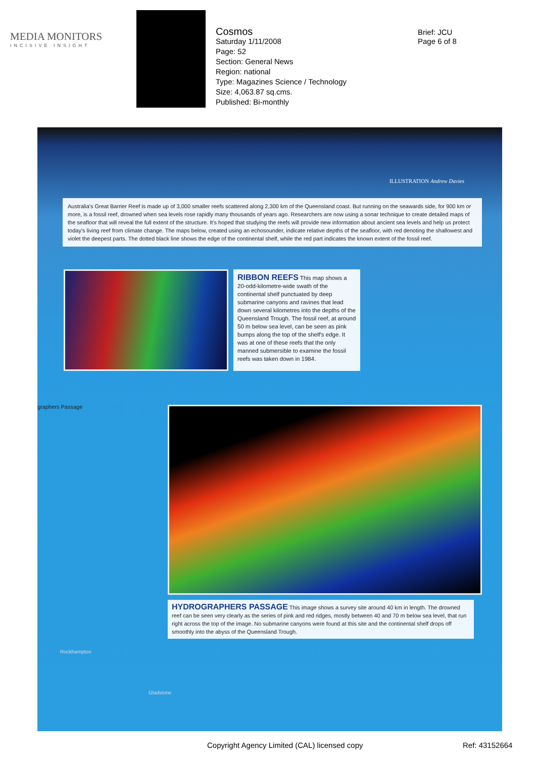MEDIA MONITORS
INCISIVE INSIGHT
Cosmos
Saturday 1/11/2008
Page: 52
Section: General News
Region: national
Type: Magazines Science / Technology
Size: 4,063.87 sq.cms.
Published: Bi-monthly
Brief: JCU
Page 6 of 8
ILLUSTRATION Andrew Davies
Australia's Great Barrier Reef is made up of 3,000 smaller reefs scattered along 2,300 km of the Queensland coast. But running on the seawards side, for 900 km or more, is a fossil reef, drowned when sea levels rose rapidly many thousands of years ago. Researchers are now using a sonar technique to create detailed maps of the seafloor that will reveal the full extent of the structure. It's hoped that studying the reefs will provide new information about ancient sea levels and help us protect today's living reef from climate change. The maps below, created using an echosounder, indicate relative depths of the seafloor, with red denoting the shallowest and violet the deepest parts. The dotted black line shows the edge of the continental shelf, while the red part indicates the known extent of the fossil reef.
RIBBON REEFS
This map shows a 20-odd-kilometre-wide swath of the continental shelf punctuated by deep submarine canyons and ravines that lead down several kilometres into the depths of the Queensland Trough. The fossil reef, at around 50 m below sea level, can be seen as pink bumps along the top of the shelf's edge. It was at one of these reefs that the only manned submersible to examine the fossil reefs was taken down in 1984.
graphers Passage
HYDROGRAPHERS PASSAGE
This image shows a survey site around 40 km in length. The drowned reef can be seen very clearly as the series of pink and red ridges, mostly between 40 and 70 m below sea level, that run right across the top of the image. No submarine canyons were found at this site and the continental shelf drops off smoothly into the abyss of the Queensland Trough.
Rockhampton
Gladstone
Copyright Agency Limited (CAL) licensed copy
Ref: 43152664